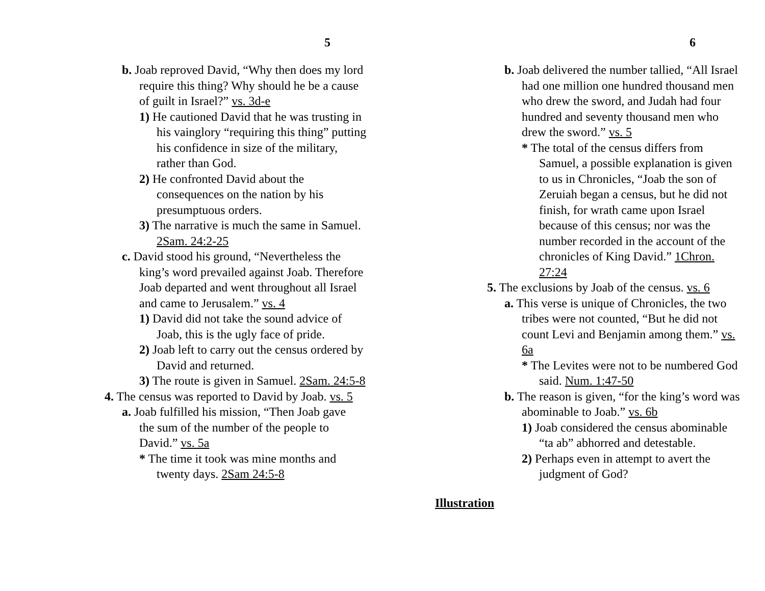5
b. Joab reproved David, “Why then does my lord require this thing? Why should he be a cause of guilt in Israel?” vs. 3d-e
1) He cautioned David that he was trusting in his vainglory “requiring this thing” putting his confidence in size of the military, rather than God.
2) He confronted David about the consequences on the nation by his presumptuous orders.
3) The narrative is much the same in Samuel. 2Sam. 24:2-25
c. David stood his ground, “Nevertheless the king’s word prevailed against Joab. Therefore Joab departed and went throughout all Israel and came to Jerusalem.” vs. 4
1) David did not take the sound advice of Joab, this is the ugly face of pride.
2) Joab left to carry out the census ordered by David and returned.
3) The route is given in Samuel. 2Sam. 24:5-8
4. The census was reported to David by Joab. vs. 5
a. Joab fulfilled his mission, “Then Joab gave the sum of the number of the people to David.” vs. 5a
* The time it took was mine months and twenty days. 2Sam 24:5-8
6
b. Joab delivered the number tallied, “All Israel had one million one hundred thousand men who drew the sword, and Judah had four hundred and seventy thousand men who drew the sword.” vs. 5
* The total of the census differs from Samuel, a possible explanation is given to us in Chronicles, “Joab the son of Zeruiah began a census, but he did not finish, for wrath came upon Israel because of this census; nor was the number recorded in the account of the chronicles of King David.” 1Chron. 27:24
5. The exclusions by Joab of the census. vs. 6
a. This verse is unique of Chronicles, the two tribes were not counted, “But he did not count Levi and Benjamin among them.” vs. 6a
* The Levites were not to be numbered God said. Num. 1:47-50
b. The reason is given, “for the king’s word was abominable to Joab.” vs. 6b
1) Joab considered the census abominable “ta ab” abhorred and detestable.
2) Perhaps even in attempt to avert the judgment of God?
Illustration